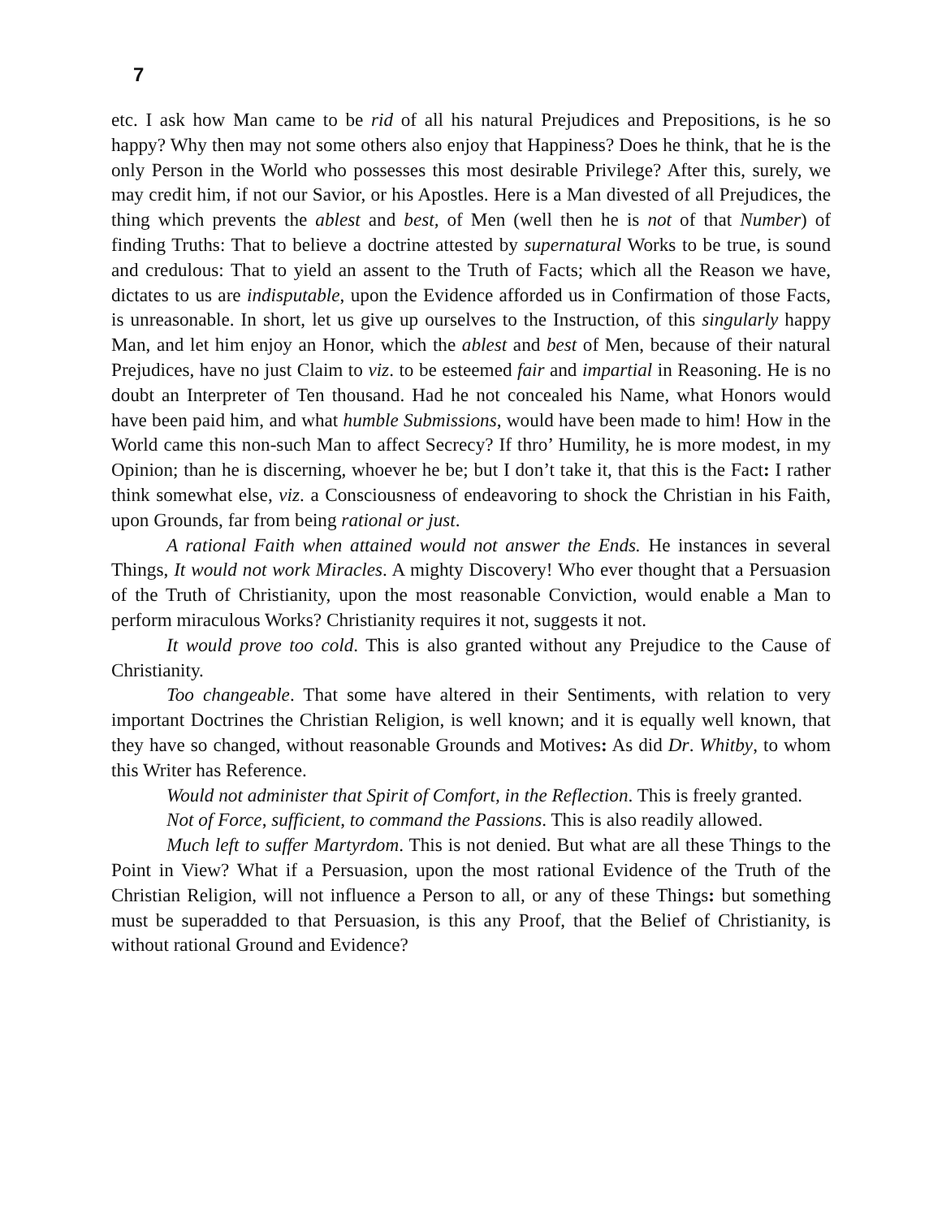7
etc. I ask how Man came to be rid of all his natural Prejudices and Prepositions, is he so happy? Why then may not some others also enjoy that Happiness? Does he think, that he is the only Person in the World who possesses this most desirable Privilege? After this, surely, we may credit him, if not our Savior, or his Apostles. Here is a Man divested of all Prejudices, the thing which prevents the ablest and best, of Men (well then he is not of that Number) of finding Truths: That to believe a doctrine attested by supernatural Works to be true, is sound and credulous: That to yield an assent to the Truth of Facts; which all the Reason we have, dictates to us are indisputable, upon the Evidence afforded us in Confirmation of those Facts, is unreasonable. In short, let us give up ourselves to the Instruction, of this singularly happy Man, and let him enjoy an Honor, which the ablest and best of Men, because of their natural Prejudices, have no just Claim to viz. to be esteemed fair and impartial in Reasoning. He is no doubt an Interpreter of Ten thousand. Had he not concealed his Name, what Honors would have been paid him, and what humble Submissions, would have been made to him! How in the World came this non-such Man to affect Secrecy? If thro’ Humility, he is more modest, in my Opinion; than he is discerning, whoever he be; but I don’t take it, that this is the Fact: I rather think somewhat else, viz. a Consciousness of endeavoring to shock the Christian in his Faith, upon Grounds, far from being rational or just.
A rational Faith when attained would not answer the Ends. He instances in several Things, It would not work Miracles. A mighty Discovery! Who ever thought that a Persuasion of the Truth of Christianity, upon the most reasonable Conviction, would enable a Man to perform miraculous Works? Christianity requires it not, suggests it not.
It would prove too cold. This is also granted without any Prejudice to the Cause of Christianity.
Too changeable. That some have altered in their Sentiments, with relation to very important Doctrines the Christian Religion, is well known; and it is equally well known, that they have so changed, without reasonable Grounds and Motives: As did Dr. Whitby, to whom this Writer has Reference.
Would not administer that Spirit of Comfort, in the Reflection. This is freely granted.
Not of Force, sufficient, to command the Passions. This is also readily allowed.
Much left to suffer Martyrdom. This is not denied. But what are all these Things to the Point in View? What if a Persuasion, upon the most rational Evidence of the Truth of the Christian Religion, will not influence a Person to all, or any of these Things: but something must be superadded to that Persuasion, is this any Proof, that the Belief of Christianity, is without rational Ground and Evidence?